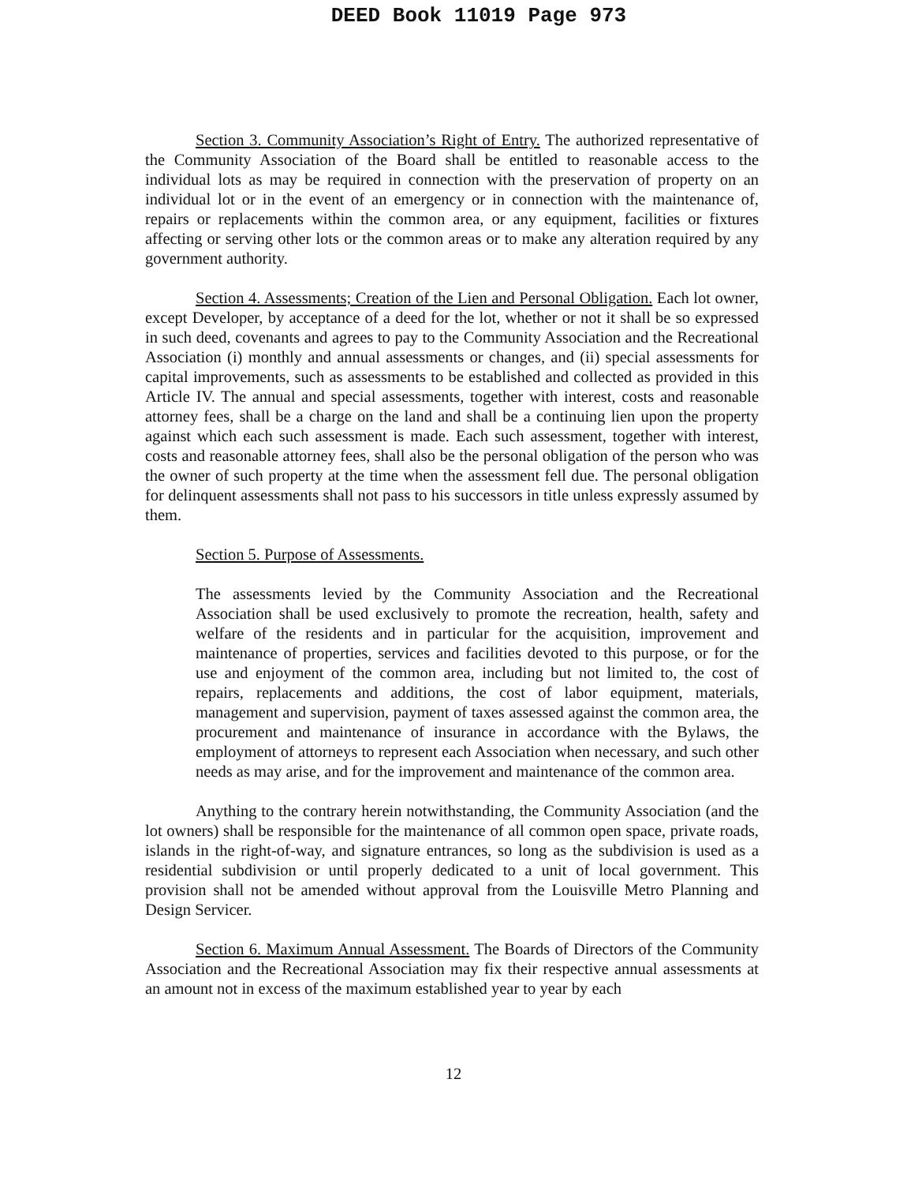DEED Book 11019 Page 973
Section 3. Community Association’s Right of Entry. The authorized representative of the Community Association of the Board shall be entitled to reasonable access to the individual lots as may be required in connection with the preservation of property on an individual lot or in the event of an emergency or in connection with the maintenance of, repairs or replacements within the common area, or any equipment, facilities or fixtures affecting or serving other lots or the common areas or to make any alteration required by any government authority.
Section 4. Assessments; Creation of the Lien and Personal Obligation. Each lot owner, except Developer, by acceptance of a deed for the lot, whether or not it shall be so expressed in such deed, covenants and agrees to pay to the Community Association and the Recreational Association (i) monthly and annual assessments or changes, and (ii) special assessments for capital improvements, such as assessments to be established and collected as provided in this Article IV. The annual and special assessments, together with interest, costs and reasonable attorney fees, shall be a charge on the land and shall be a continuing lien upon the property against which each such assessment is made. Each such assessment, together with interest, costs and reasonable attorney fees, shall also be the personal obligation of the person who was the owner of such property at the time when the assessment fell due. The personal obligation for delinquent assessments shall not pass to his successors in title unless expressly assumed by them.
Section 5. Purpose of Assessments.
The assessments levied by the Community Association and the Recreational Association shall be used exclusively to promote the recreation, health, safety and welfare of the residents and in particular for the acquisition, improvement and maintenance of properties, services and facilities devoted to this purpose, or for the use and enjoyment of the common area, including but not limited to, the cost of repairs, replacements and additions, the cost of labor equipment, materials, management and supervision, payment of taxes assessed against the common area, the procurement and maintenance of insurance in accordance with the Bylaws, the employment of attorneys to represent each Association when necessary, and such other needs as may arise, and for the improvement and maintenance of the common area.
Anything to the contrary herein notwithstanding, the Community Association (and the lot owners) shall be responsible for the maintenance of all common open space, private roads, islands in the right-of-way, and signature entrances, so long as the subdivision is used as a residential subdivision or until properly dedicated to a unit of local government. This provision shall not be amended without approval from the Louisville Metro Planning and Design Servicer.
Section 6. Maximum Annual Assessment. The Boards of Directors of the Community Association and the Recreational Association may fix their respective annual assessments at an amount not in excess of the maximum established year to year by each
12